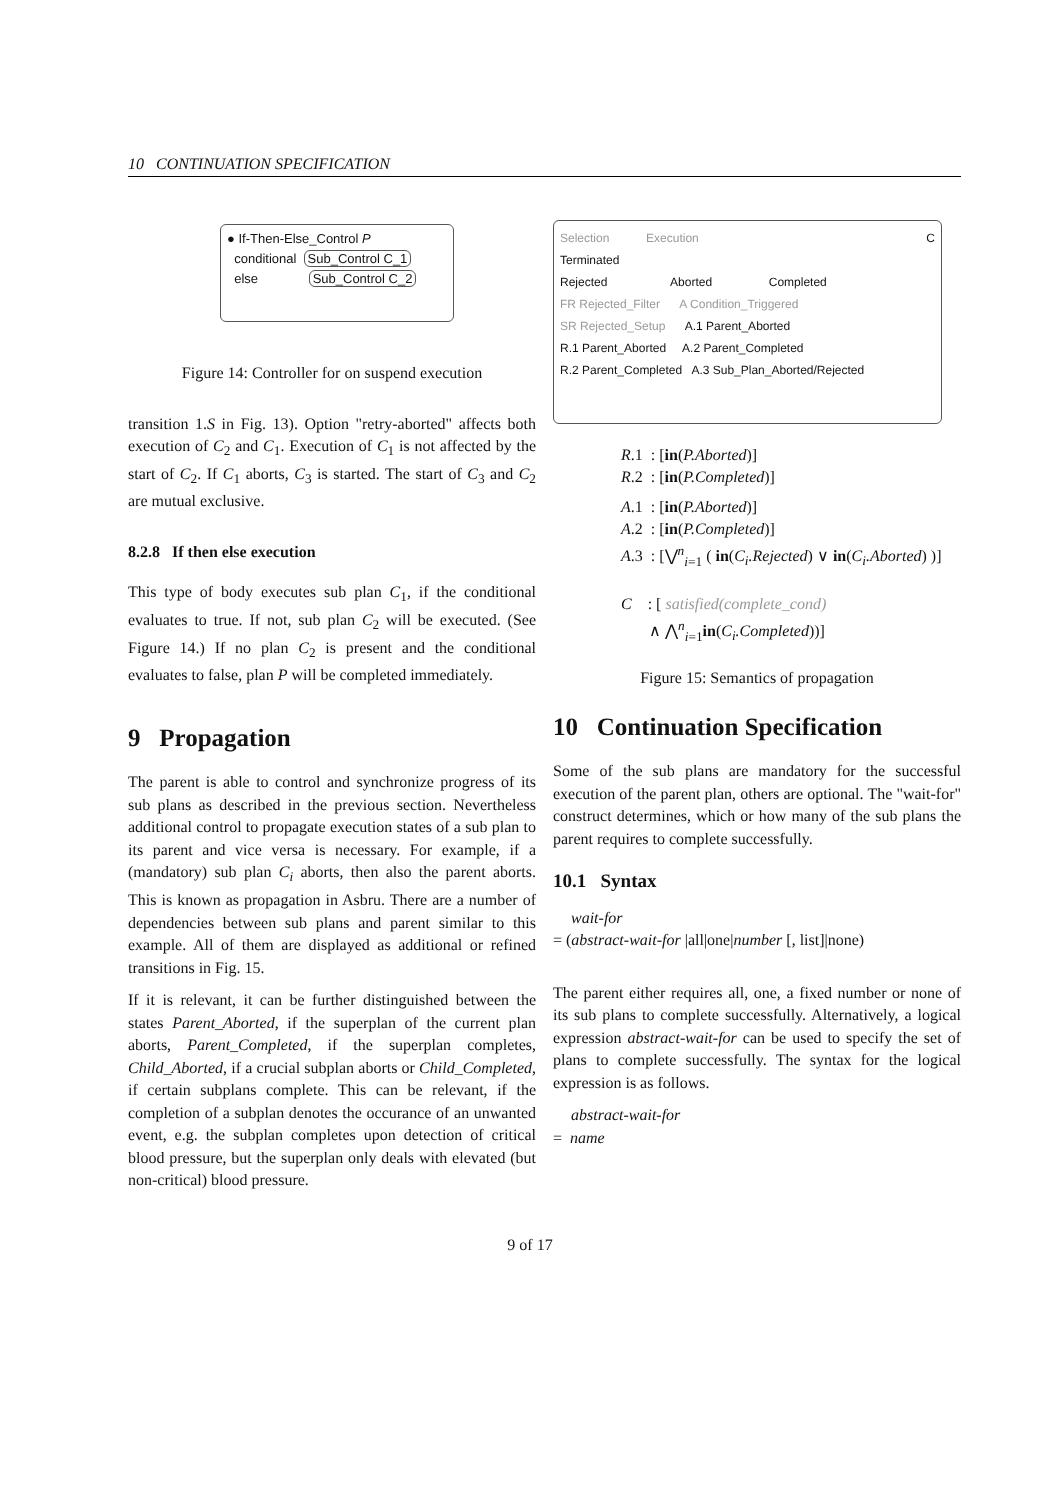10 CONTINUATION SPECIFICATION
● If-Then-Else_Control P
conditional Sub_Control C_1
else Sub_Control C_2
Figure 14: Controller for on suspend execution
transition 1.S in Fig. 13). Option "retry-aborted" affects both execution of C<sub>2</sub> and C<sub>1</sub>. Execution of C<sub>1</sub> is not affected by the start of C<sub>2</sub>. If C<sub>1</sub> aborts, C<sub>3</sub> is started. The start of C<sub>3</sub> and C<sub>2</sub> are mutual exclusive.
8.2.8 If then else execution
This type of body executes sub plan C<sub>1</sub>, if the conditional evaluates to true. If not, sub plan C<sub>2</sub> will be executed. (See Figure 14.) If no plan C<sub>2</sub> is present and the conditional evaluates to false, plan P will be completed immediately.
9 Propagation
The parent is able to control and synchronize progress of its sub plans as described in the previous section. Nevertheless additional control to propagate execution states of a sub plan to its parent and vice versa is necessary. For example, if a (mandatory) sub plan C<sub>i</sub> aborts, then also the parent aborts. This is known as propagation in Asbru. There are a number of dependencies between sub plans and parent similar to this example. All of them are displayed as additional or refined transitions in Fig. 15.
If it is relevant, it can be further distinguished between the states Parent_Aborted, if the superplan of the current plan aborts, Parent_Completed, if the superplan completes, Child_Aborted, if a crucial subplan aborts or Child_Completed, if certain subplans complete. This can be relevant, if the completion of a subplan denotes the occurance of an unwanted event, e.g. the subplan completes upon detection of critical blood pressure, but the superplan only deals with elevated (but non-critical) blood pressure.
Selection Execution C
Terminated
Rejected Aborted Completed
FR Rejected_Filter A Condition_Triggered
SR Rejected_Setup A.1 Parent_Aborted
R.1 Parent_Aborted A.2 Parent_Completed
R.2 Parent_Completed A.3 Sub_Plan_Aborted/Rejected
R.1 : [in(P.Aborted)]
R.2 : [in(P.Completed)]
A.1 : [in(P.Aborted)]
A.2 : [in(P.Completed)]
A.3 : [⋁<sup>n</sup><sub>i=1</sub> ( in(C<sub>i</sub>.Rejected) ∨ in(C<sub>i</sub>.Aborted) )]
C : [ satisfied(complete_cond)
∧ ⋀<sup>n</sup><sub>i=1</sub>in(C<sub>i</sub>.Completed))]
Figure 15: Semantics of propagation
10 Continuation Specification
Some of the sub plans are mandatory for the successful execution of the parent plan, others are optional. The "wait-for" construct determines, which or how many of the sub plans the parent requires to complete successfully.
10.1 Syntax
wait-for
= (abstract-wait-for |all|one|number [, list]|none)
The parent either requires all, one, a fixed number or none of its sub plans to complete successfully. Alternatively, a logical expression abstract-wait-for can be used to specify the set of plans to complete successfully. The syntax for the logical expression is as follows.
abstract-wait-for
= name
9 of 17